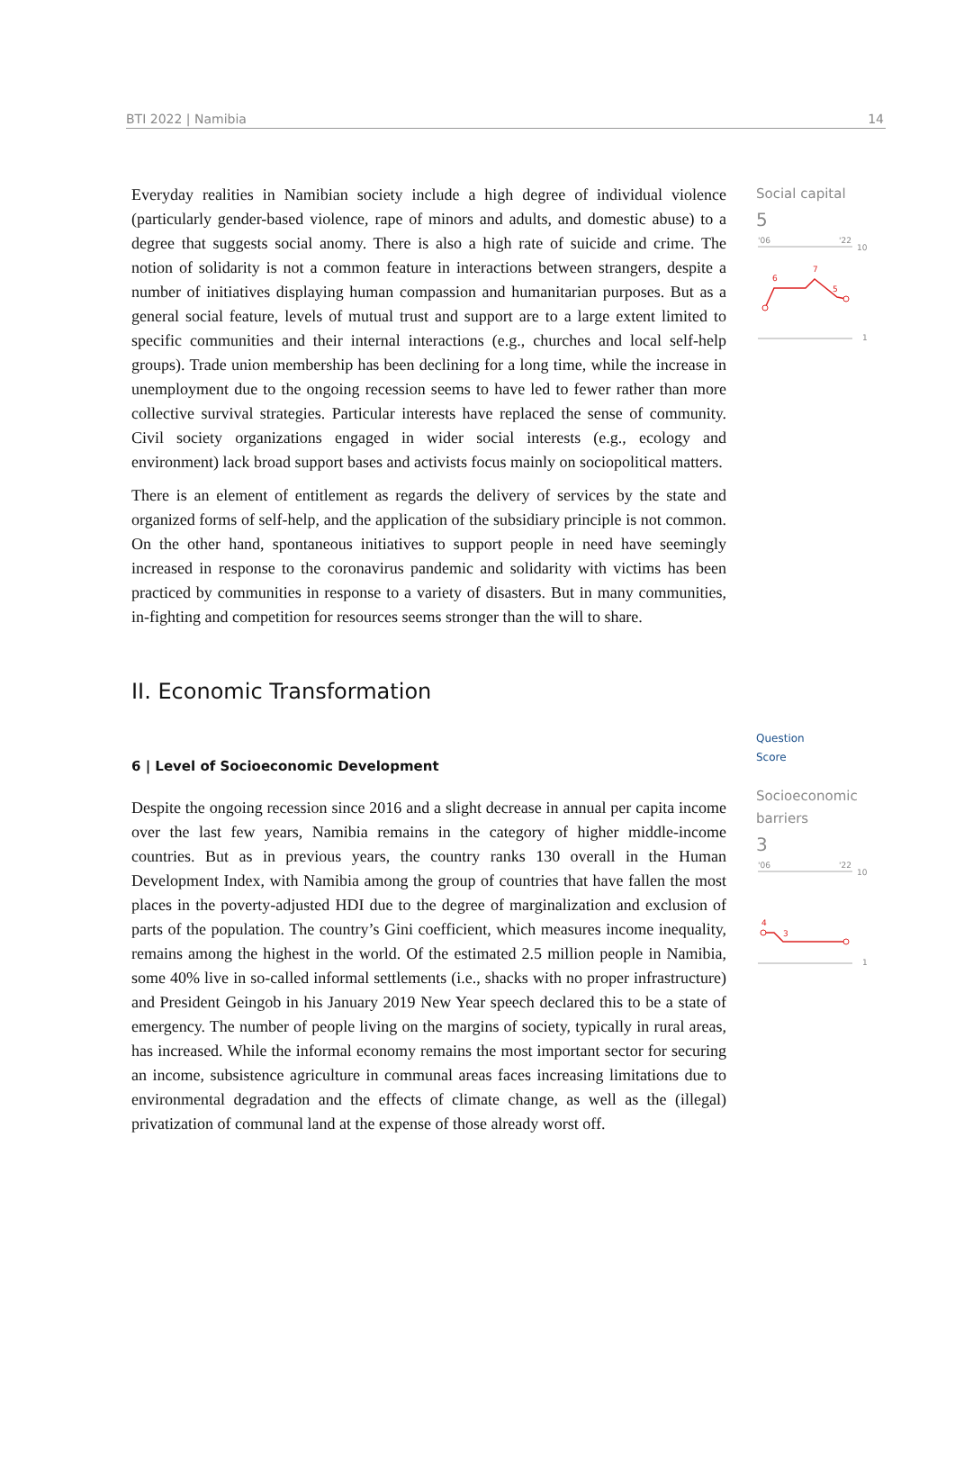BTI 2022 | Namibia 14
Everyday realities in Namibian society include a high degree of individual violence (particularly gender-based violence, rape of minors and adults, and domestic abuse) to a degree that suggests social anomy. There is also a high rate of suicide and crime. The notion of solidarity is not a common feature in interactions between strangers, despite a number of initiatives displaying human compassion and humanitarian purposes. But as a general social feature, levels of mutual trust and support are to a large extent limited to specific communities and their internal interactions (e.g., churches and local self-help groups). Trade union membership has been declining for a long time, while the increase in unemployment due to the ongoing recession seems to have led to fewer rather than more collective survival strategies. Particular interests have replaced the sense of community. Civil society organizations engaged in wider social interests (e.g., ecology and environment) lack broad support bases and activists focus mainly on sociopolitical matters.
There is an element of entitlement as regards the delivery of services by the state and organized forms of self-help, and the application of the subsidiary principle is not common. On the other hand, spontaneous initiatives to support people in need have seemingly increased in response to the coronavirus pandemic and solidarity with victims has been practiced by communities in response to a variety of disasters. But in many communities, in-fighting and competition for resources seems stronger than the will to share.
Social capital
5
'06
'22
10
1
6
7
5
II. Economic Transformation
6 | Level of Socioeconomic Development
Despite the ongoing recession since 2016 and a slight decrease in annual per capita income over the last few years, Namibia remains in the category of higher middle-income countries. But as in previous years, the country ranks 130 overall in the Human Development Index, with Namibia among the group of countries that have fallen the most places in the poverty-adjusted HDI due to the degree of marginalization and exclusion of parts of the population. The country’s Gini coefficient, which measures income inequality, remains among the highest in the world. Of the estimated 2.5 million people in Namibia, some 40% live in so-called informal settlements (i.e., shacks with no proper infrastructure) and President Geingob in his January 2019 New Year speech declared this to be a state of emergency. The number of people living on the margins of society, typically in rural areas, has increased. While the informal economy remains the most important sector for securing an income, subsistence agriculture in communal areas faces increasing limitations due to environmental degradation and the effects of climate change, as well as the (illegal) privatization of communal land at the expense of those already worst off.
Question
Score
Socioeconomic barriers
3
'06
'22
10
1
4
3